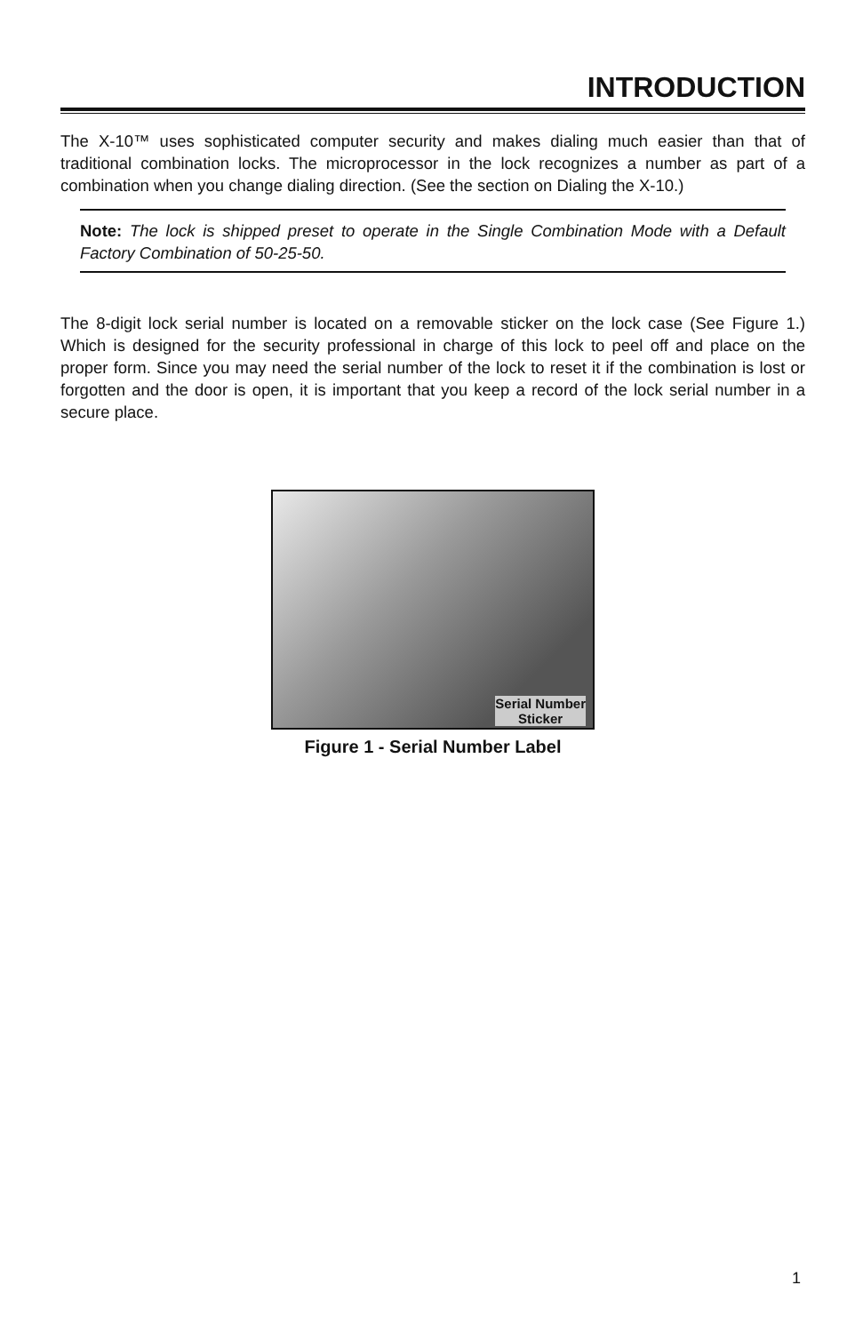INTRODUCTION
The X-10™ uses sophisticated computer security and makes dialing much easier than that of traditional combination locks. The microprocessor in the lock recognizes a number as part of a combination when you change dialing direction. (See the section on Dialing the X-10.)
Note: The lock is shipped preset to operate in the Single Combination Mode with a Default Factory Combination of 50-25-50.
The 8-digit lock serial number is located on a removable sticker on the lock case (See Figure 1.) Which is designed for the security professional in charge of this lock to peel off and place on the proper form. Since you may need the serial number of the lock to reset it if the combination is lost or forgotten and the door is open, it is important that you keep a record of the lock serial number in a secure place.
Serial Number
Sticker
Figure 1 - Serial Number Label
1